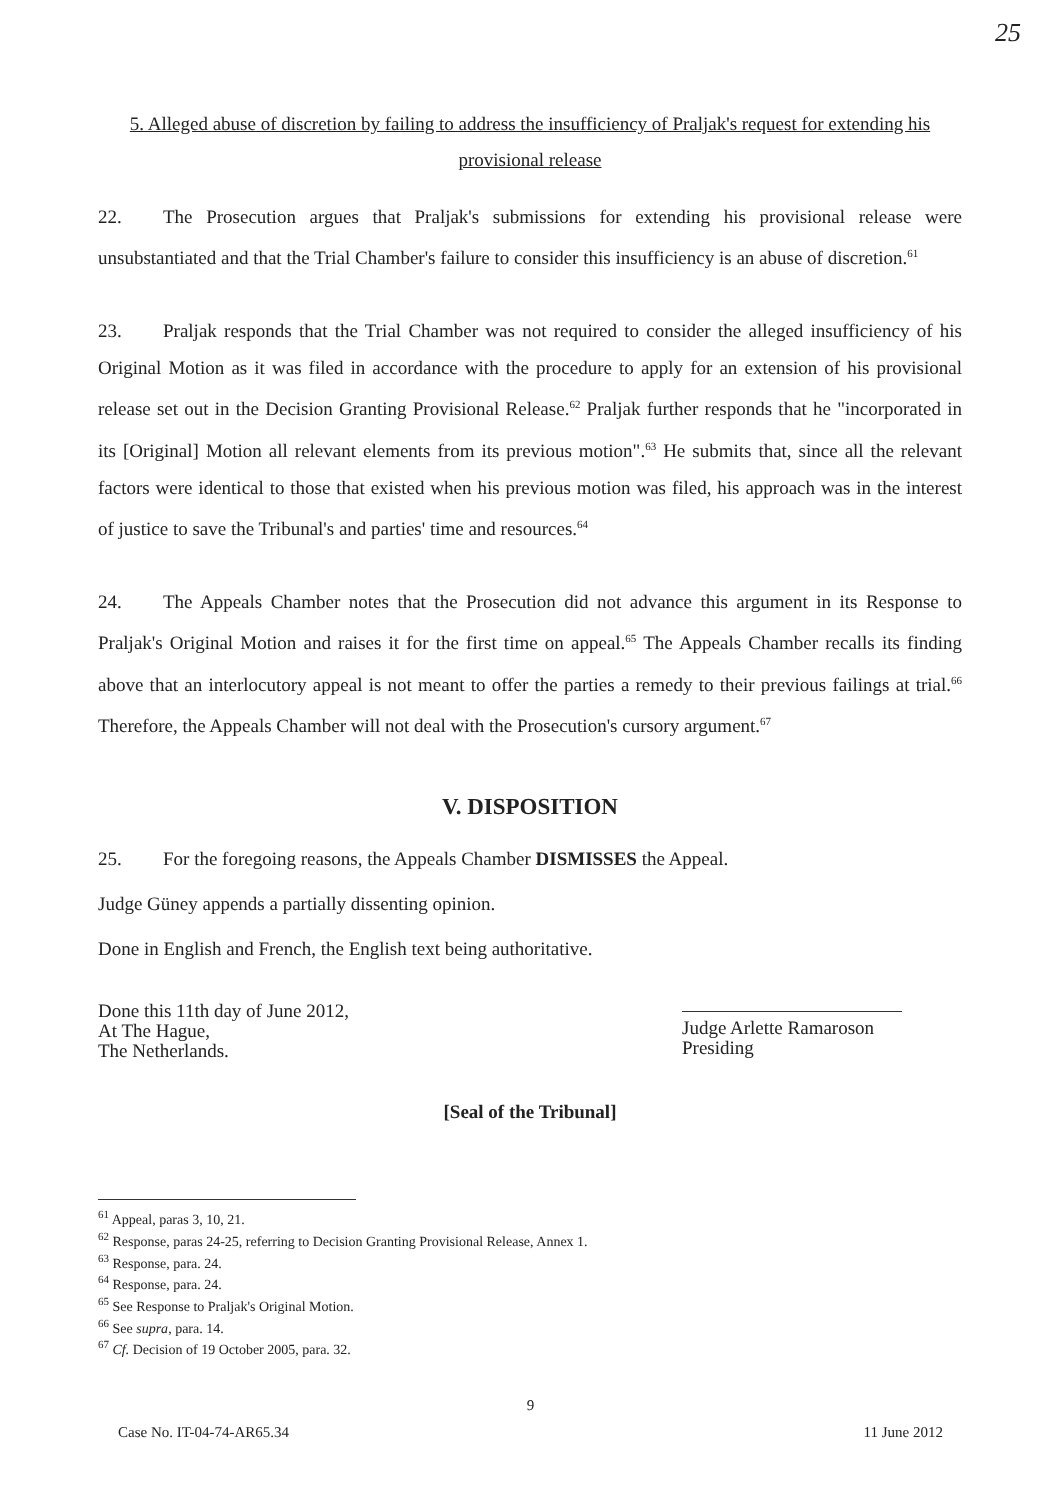25
5. Alleged abuse of discretion by failing to address the insufficiency of Praljak's request for extending his provisional release
22. The Prosecution argues that Praljak's submissions for extending his provisional release were unsubstantiated and that the Trial Chamber's failure to consider this insufficiency is an abuse of discretion.<sup>61</sup>
23. Praljak responds that the Trial Chamber was not required to consider the alleged insufficiency of his Original Motion as it was filed in accordance with the procedure to apply for an extension of his provisional release set out in the Decision Granting Provisional Release.<sup>62</sup> Praljak further responds that he "incorporated in its [Original] Motion all relevant elements from its previous motion".<sup>63</sup> He submits that, since all the relevant factors were identical to those that existed when his previous motion was filed, his approach was in the interest of justice to save the Tribunal's and parties' time and resources.<sup>64</sup>
24. The Appeals Chamber notes that the Prosecution did not advance this argument in its Response to Praljak's Original Motion and raises it for the first time on appeal.<sup>65</sup> The Appeals Chamber recalls its finding above that an interlocutory appeal is not meant to offer the parties a remedy to their previous failings at trial.<sup>66</sup> Therefore, the Appeals Chamber will not deal with the Prosecution's cursory argument.<sup>67</sup>
V. DISPOSITION
25. For the foregoing reasons, the Appeals Chamber DISMISSES the Appeal.
Judge Güney appends a partially dissenting opinion.
Done in English and French, the English text being authoritative.
Done this 11th day of June 2012,
At The Hague,
The Netherlands.
Judge Arlette Ramaroson
Presiding
[Seal of the Tribunal]
<sup>61</sup> Appeal, paras 3, 10, 21.
<sup>62</sup> Response, paras 24-25, referring to Decision Granting Provisional Release, Annex 1.
<sup>63</sup> Response, para. 24.
<sup>64</sup> Response, para. 24.
<sup>65</sup> See Response to Praljak's Original Motion.
<sup>66</sup> See supra, para. 14.
<sup>67</sup> Cf. Decision of 19 October 2005, para. 32.
9
Case No. IT-04-74-AR65.34 11 June 2012